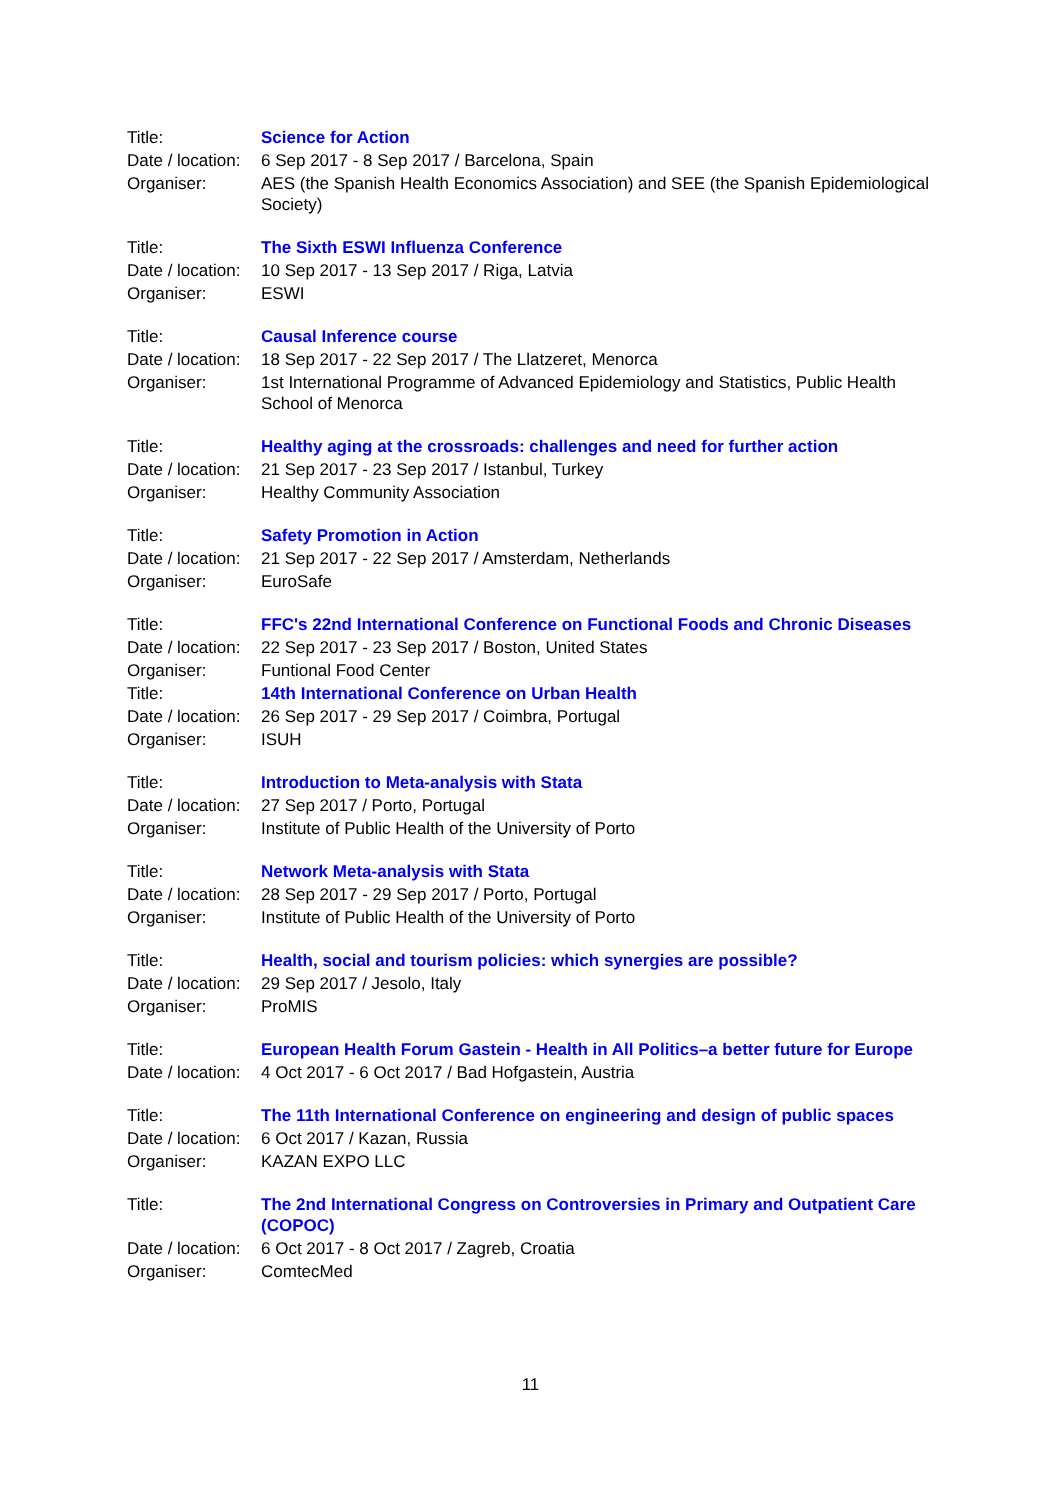| Title: | Science for Action |
| Date / location: | 6 Sep 2017 - 8 Sep 2017 / Barcelona, Spain |
| Organiser: | AES (the Spanish Health Economics Association) and SEE (the Spanish Epidemiological Society) |
| Title: | The Sixth ESWI Influenza Conference |
| Date / location: | 10 Sep 2017 - 13 Sep 2017 / Riga, Latvia |
| Organiser: | ESWI |
| Title: | Causal Inference course |
| Date / location: | 18 Sep 2017 - 22 Sep 2017 / The Llatzeret, Menorca |
| Organiser: | 1st International Programme of Advanced Epidemiology and Statistics, Public Health School of Menorca |
| Title: | Healthy aging at the crossroads: challenges and need for further action |
| Date / location: | 21 Sep 2017 - 23 Sep 2017 / Istanbul, Turkey |
| Organiser: | Healthy Community Association |
| Title: | Safety Promotion in Action |
| Date / location: | 21 Sep 2017 - 22 Sep 2017 / Amsterdam, Netherlands |
| Organiser: | EuroSafe |
| Title: | FFC's 22nd International Conference on Functional Foods and Chronic Diseases |
| Date / location: | 22 Sep 2017 - 23 Sep 2017 / Boston, United States |
| Organiser: | Funtional Food Center |
| Title: | 14th International Conference on Urban Health |
| Date / location: | 26 Sep 2017 - 29 Sep 2017 / Coimbra, Portugal |
| Organiser: | ISUH |
| Title: | Introduction to Meta-analysis with Stata |
| Date / location: | 27 Sep 2017 / Porto, Portugal |
| Organiser: | Institute of Public Health of the University of Porto |
| Title: | Network Meta-analysis with Stata |
| Date / location: | 28 Sep 2017 - 29 Sep 2017 / Porto, Portugal |
| Organiser: | Institute of Public Health of the University of Porto |
| Title: | Health, social and tourism policies: which synergies are possible? |
| Date / location: | 29 Sep 2017 / Jesolo, Italy |
| Organiser: | ProMIS |
| Title: | European Health Forum Gastein - Health in All Politics–a better future for Europe |
| Date / location: | 4 Oct 2017 - 6 Oct 2017 / Bad Hofgastein, Austria |
| Title: | The 11th International Conference on engineering and design of public spaces |
| Date / location: | 6 Oct 2017 / Kazan, Russia |
| Organiser: | KAZAN EXPO LLC |
| Title: | The 2nd International Congress on Controversies in Primary and Outpatient Care (COPOC) |
| Date / location: | 6 Oct 2017 - 8 Oct 2017 / Zagreb, Croatia |
| Organiser: | ComtecMed |
11